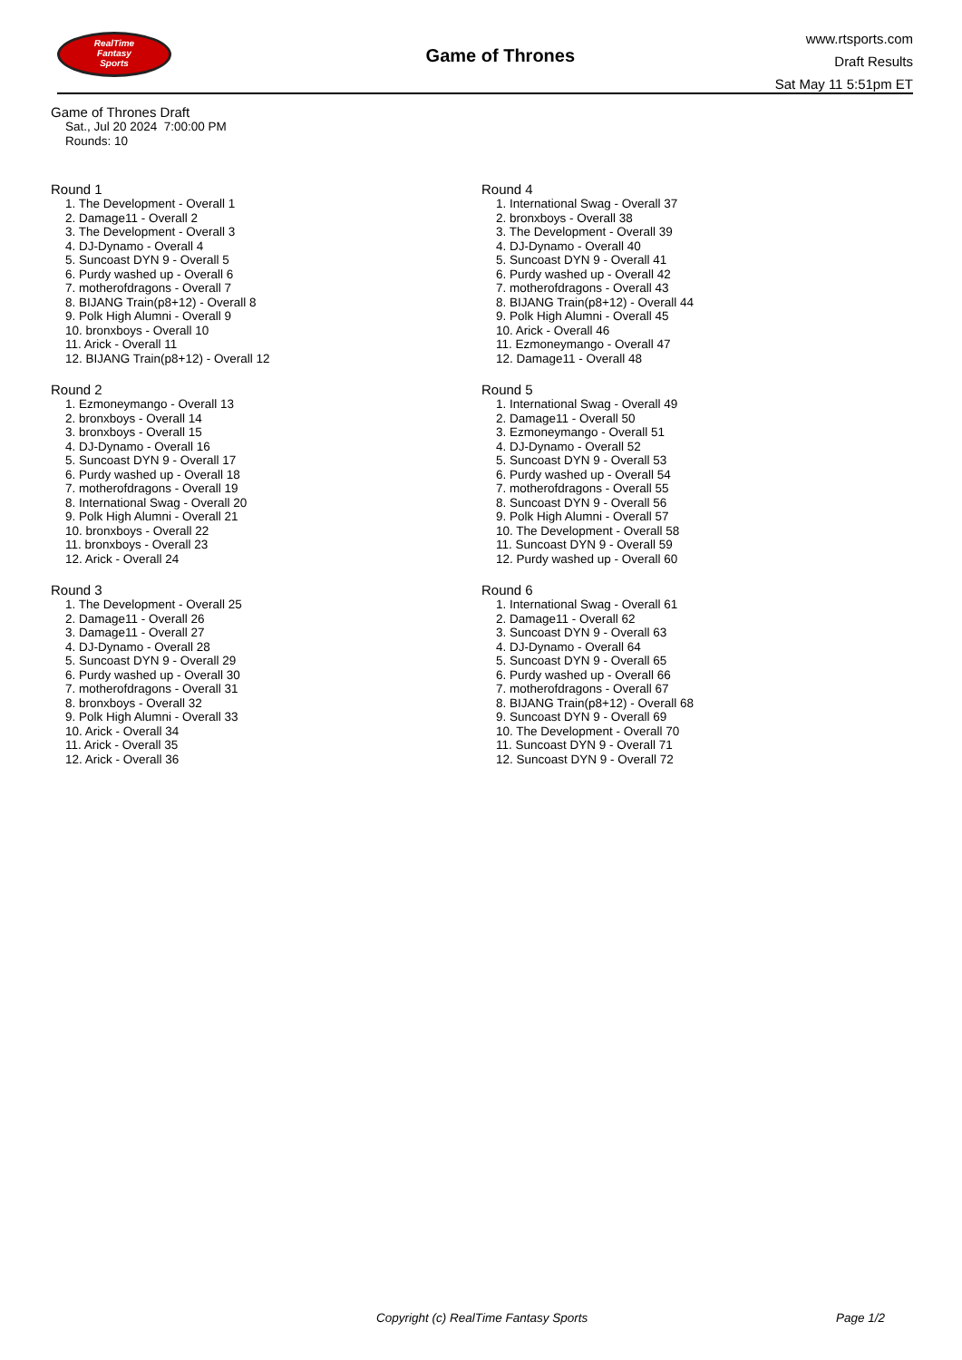RealTime
Fantasy
Sports
Game of Thrones
www.rtsports.com
Draft Results
Sat May 11 5:51pm ET
Game of Thrones Draft
Sat., Jul 20 2024 7:00:00 PM
Rounds: 10
Round 1
1. The Development - Overall 1
2. Damage11 - Overall 2
3. The Development - Overall 3
4. DJ-Dynamo - Overall 4
5. Suncoast DYN 9 - Overall 5
6. Purdy washed up - Overall 6
7. motherofdragons - Overall 7
8. BIJANG Train(p8+12) - Overall 8
9. Polk High Alumni - Overall 9
10. bronxboys - Overall 10
11. Arick - Overall 11
12. BIJANG Train(p8+12) - Overall 12
Round 2
1. Ezmoneymango - Overall 13
2. bronxboys - Overall 14
3. bronxboys - Overall 15
4. DJ-Dynamo - Overall 16
5. Suncoast DYN 9 - Overall 17
6. Purdy washed up - Overall 18
7. motherofdragons - Overall 19
8. International Swag - Overall 20
9. Polk High Alumni - Overall 21
10. bronxboys - Overall 22
11. bronxboys - Overall 23
12. Arick - Overall 24
Round 3
1. The Development - Overall 25
2. Damage11 - Overall 26
3. Damage11 - Overall 27
4. DJ-Dynamo - Overall 28
5. Suncoast DYN 9 - Overall 29
6. Purdy washed up - Overall 30
7. motherofdragons - Overall 31
8. bronxboys - Overall 32
9. Polk High Alumni - Overall 33
10. Arick - Overall 34
11. Arick - Overall 35
12. Arick - Overall 36
Round 4
1. International Swag - Overall 37
2. bronxboys - Overall 38
3. The Development - Overall 39
4. DJ-Dynamo - Overall 40
5. Suncoast DYN 9 - Overall 41
6. Purdy washed up - Overall 42
7. motherofdragons - Overall 43
8. BIJANG Train(p8+12) - Overall 44
9. Polk High Alumni - Overall 45
10. Arick - Overall 46
11. Ezmoneymango - Overall 47
12. Damage11 - Overall 48
Round 5
1. International Swag - Overall 49
2. Damage11 - Overall 50
3. Ezmoneymango - Overall 51
4. DJ-Dynamo - Overall 52
5. Suncoast DYN 9 - Overall 53
6. Purdy washed up - Overall 54
7. motherofdragons - Overall 55
8. Suncoast DYN 9 - Overall 56
9. Polk High Alumni - Overall 57
10. The Development - Overall 58
11. Suncoast DYN 9 - Overall 59
12. Purdy washed up - Overall 60
Round 6
1. International Swag - Overall 61
2. Damage11 - Overall 62
3. Suncoast DYN 9 - Overall 63
4. DJ-Dynamo - Overall 64
5. Suncoast DYN 9 - Overall 65
6. Purdy washed up - Overall 66
7. motherofdragons - Overall 67
8. BIJANG Train(p8+12) - Overall 68
9. Suncoast DYN 9 - Overall 69
10. The Development - Overall 70
11. Suncoast DYN 9 - Overall 71
12. Suncoast DYN 9 - Overall 72
Copyright (c) RealTime Fantasy Sports Page 1/2